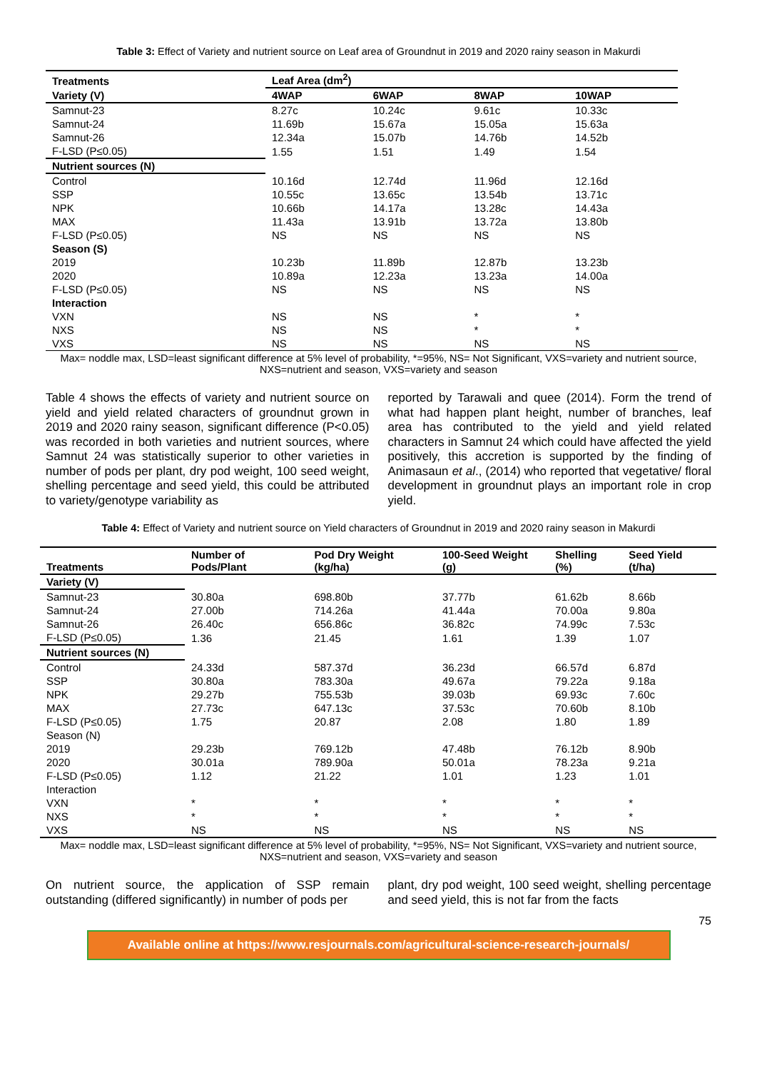Table 3: Effect of Variety and nutrient source on Leaf area of Groundnut in 2019 and 2020 rainy season in Makurdi
| Treatments | Leaf Area (dm<sup>2</sup>) | | | |
| --- | --- | --- | --- | --- |
| Variety (V) | 4WAP | 6WAP | 8WAP | 10WAP |
| Samnut-23 | 8.27c | 10.24c | 9.61c | 10.33c |
| Samnut-24 | 11.69b | 15.67a | 15.05a | 15.63a |
| Samnut-26 | 12.34a | 15.07b | 14.76b | 14.52b |
| F-LSD (P≤0.05) | 1.55 | 1.51 | 1.49 | 1.54 |
| Nutrient sources (N) | | | | |
| Control | 10.16d | 12.74d | 11.96d | 12.16d |
| SSP | 10.55c | 13.65c | 13.54b | 13.71c |
| NPK | 10.66b | 14.17a | 13.28c | 14.43a |
| MAX | 11.43a | 13.91b | 13.72a | 13.80b |
| F-LSD (P≤0.05) | NS | NS | NS | NS |
| Season (S) | | | | |
| 2019 | 10.23b | 11.89b | 12.87b | 13.23b |
| 2020 | 10.89a | 12.23a | 13.23a | 14.00a |
| F-LSD (P≤0.05) | NS | NS | NS | NS |
| Interaction | | | | |
| VXN | NS | NS | * | * |
| NXS | NS | NS | * | * |
| VXS | NS | NS | NS | NS |
Max= noddle max, LSD=least significant difference at 5% level of probability, *=95%, NS= Not Significant, VXS=variety and nutrient source, NXS=nutrient and season, VXS=variety and season
Table 4 shows the effects of variety and nutrient source on yield and yield related characters of groundnut grown in 2019 and 2020 rainy season, significant difference (P<0.05) was recorded in both varieties and nutrient sources, where Samnut 24 was statistically superior to other varieties in number of pods per plant, dry pod weight, 100 seed weight, shelling percentage and seed yield, this could be attributed to variety/genotype variability as
reported by Tarawali and quee (2014). Form the trend of what had happen plant height, number of branches, leaf area has contributed to the yield and yield related characters in Samnut 24 which could have affected the yield positively, this accretion is supported by the finding of Animasaun et al., (2014) who reported that vegetative/ floral development in groundnut plays an important role in crop yield.
Table 4: Effect of Variety and nutrient source on Yield characters of Groundnut in 2019 and 2020 rainy season in Makurdi
| Treatments | Number of Pods/Plant | Pod Dry Weight (kg/ha) | 100-Seed Weight (g) | Shelling (%) | Seed Yield (t/ha) |
| --- | --- | --- | --- | --- | --- |
| Variety (V) | | | | | |
| Samnut-23 | 30.80a | 698.80b | 37.77b | 61.62b | 8.66b |
| Samnut-24 | 27.00b | 714.26a | 41.44a | 70.00a | 9.80a |
| Samnut-26 | 26.40c | 656.86c | 36.82c | 74.99c | 7.53c |
| F-LSD (P≤0.05) | 1.36 | 21.45 | 1.61 | 1.39 | 1.07 |
| Nutrient sources (N) | | | | | |
| Control | 24.33d | 587.37d | 36.23d | 66.57d | 6.87d |
| SSP | 30.80a | 783.30a | 49.67a | 79.22a | 9.18a |
| NPK | 29.27b | 755.53b | 39.03b | 69.93c | 7.60c |
| MAX | 27.73c | 647.13c | 37.53c | 70.60b | 8.10b |
| F-LSD (P≤0.05) | 1.75 | 20.87 | 2.08 | 1.80 | 1.89 |
| Season (N) | | | | | |
| 2019 | 29.23b | 769.12b | 47.48b | 76.12b | 8.90b |
| 2020 | 30.01a | 789.90a | 50.01a | 78.23a | 9.21a |
| F-LSD (P≤0.05) | 1.12 | 21.22 | 1.01 | 1.23 | 1.01 |
| Interaction | | | | | |
| VXN | * | * | * | * | * |
| NXS | * | * | * | * | * |
| VXS | NS | NS | NS | NS | NS |
Max= noddle max, LSD=least significant difference at 5% level of probability, *=95%, NS= Not Significant, VXS=variety and nutrient source, NXS=nutrient and season, VXS=variety and season
On nutrient source, the application of SSP remain outstanding (differed significantly) in number of pods per
plant, dry pod weight, 100 seed weight, shelling percentage and seed yield, this is not far from the facts
75
Available online at https://www.resjournals.com/agricultural-science-research-journals/